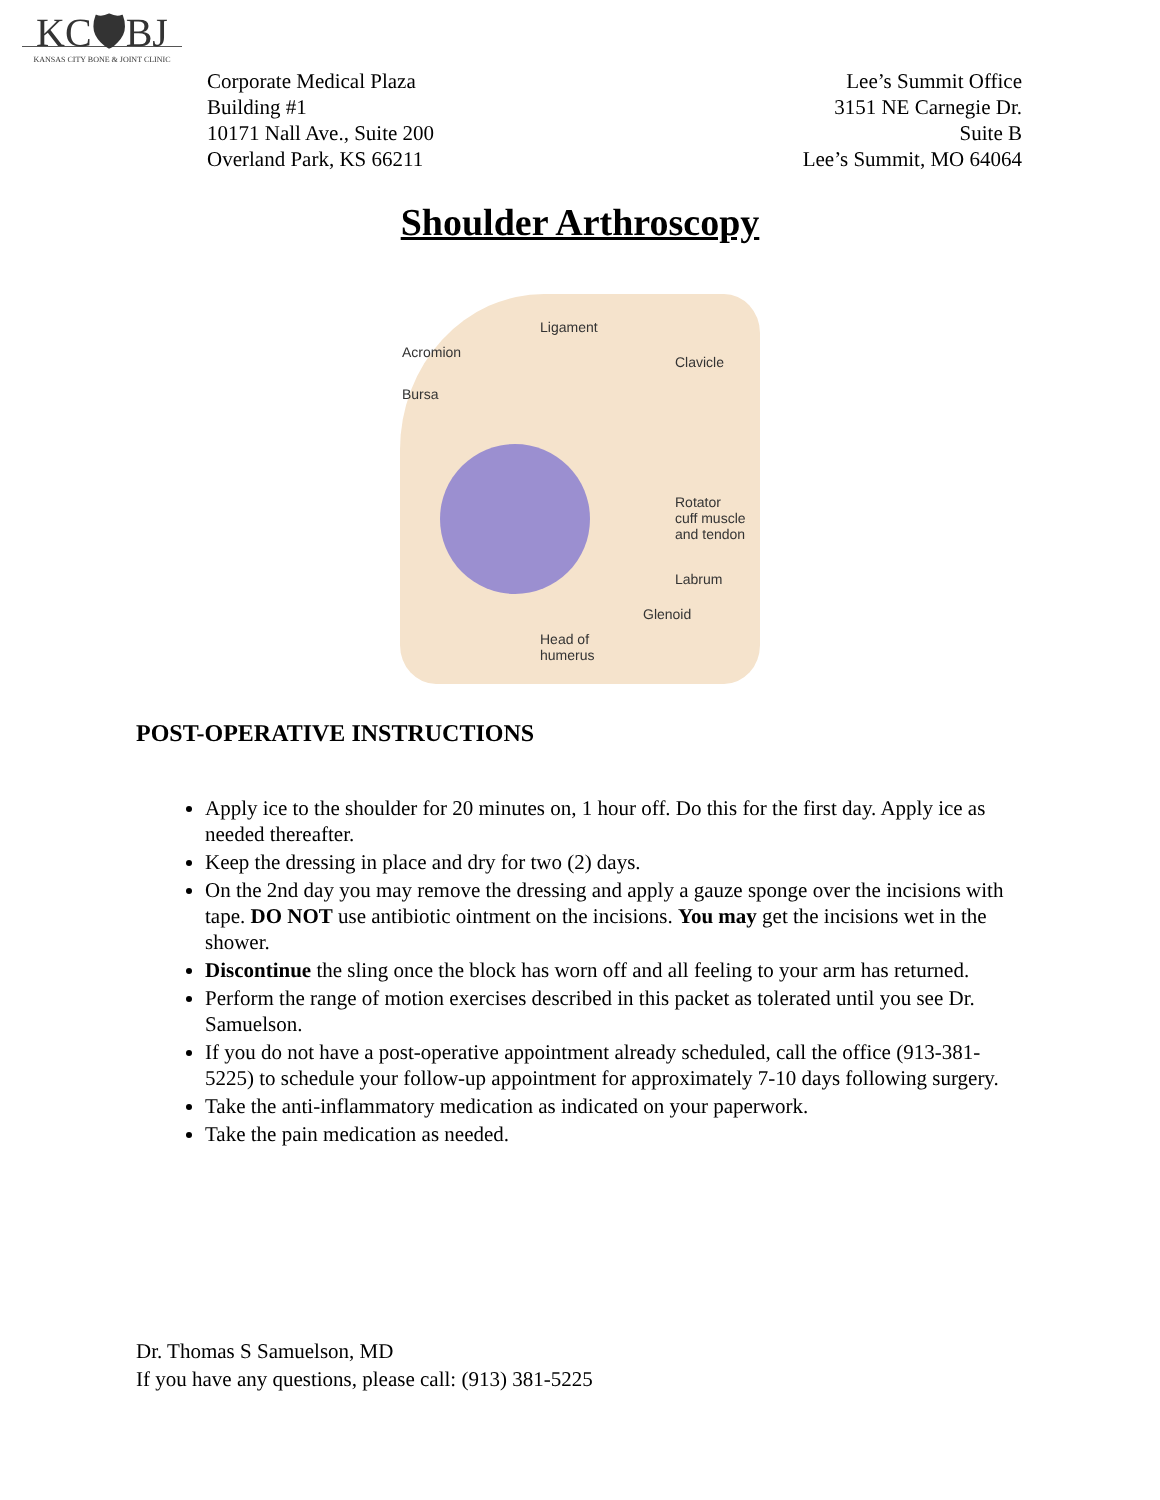KC🛡BJ
KANSAS CITY BONE & JOINT CLINIC
Corporate Medical Plaza
Building #1
10171 Nall Ave., Suite 200
Overland Park, KS 66211
Lee’s Summit Office
3151 NE Carnegie Dr.
Suite B
Lee’s Summit, MO 64064
Shoulder Arthroscopy
Ligament
Acromion
Clavicle
Bursa
Rotator
cuff muscle
and tendon
Labrum
Glenoid
Head of
humerus
POST-OPERATIVE INSTRUCTIONS
Apply ice to the shoulder for 20 minutes on, 1 hour off. Do this for the first day. Apply ice as needed thereafter.
Keep the dressing in place and dry for two (2) days.
On the 2nd day you may remove the dressing and apply a gauze sponge over the incisions with tape. DO NOT use antibiotic ointment on the incisions. You may get the incisions wet in the shower.
Discontinue the sling once the block has worn off and all feeling to your arm has returned.
Perform the range of motion exercises described in this packet as tolerated until you see Dr. Samuelson.
If you do not have a post-operative appointment already scheduled, call the office (913-381-5225) to schedule your follow-up appointment for approximately 7-10 days following surgery.
Take the anti-inflammatory medication as indicated on your paperwork.
Take the pain medication as needed.
Dr. Thomas S Samuelson, MD
If you have any questions, please call: (913) 381-5225